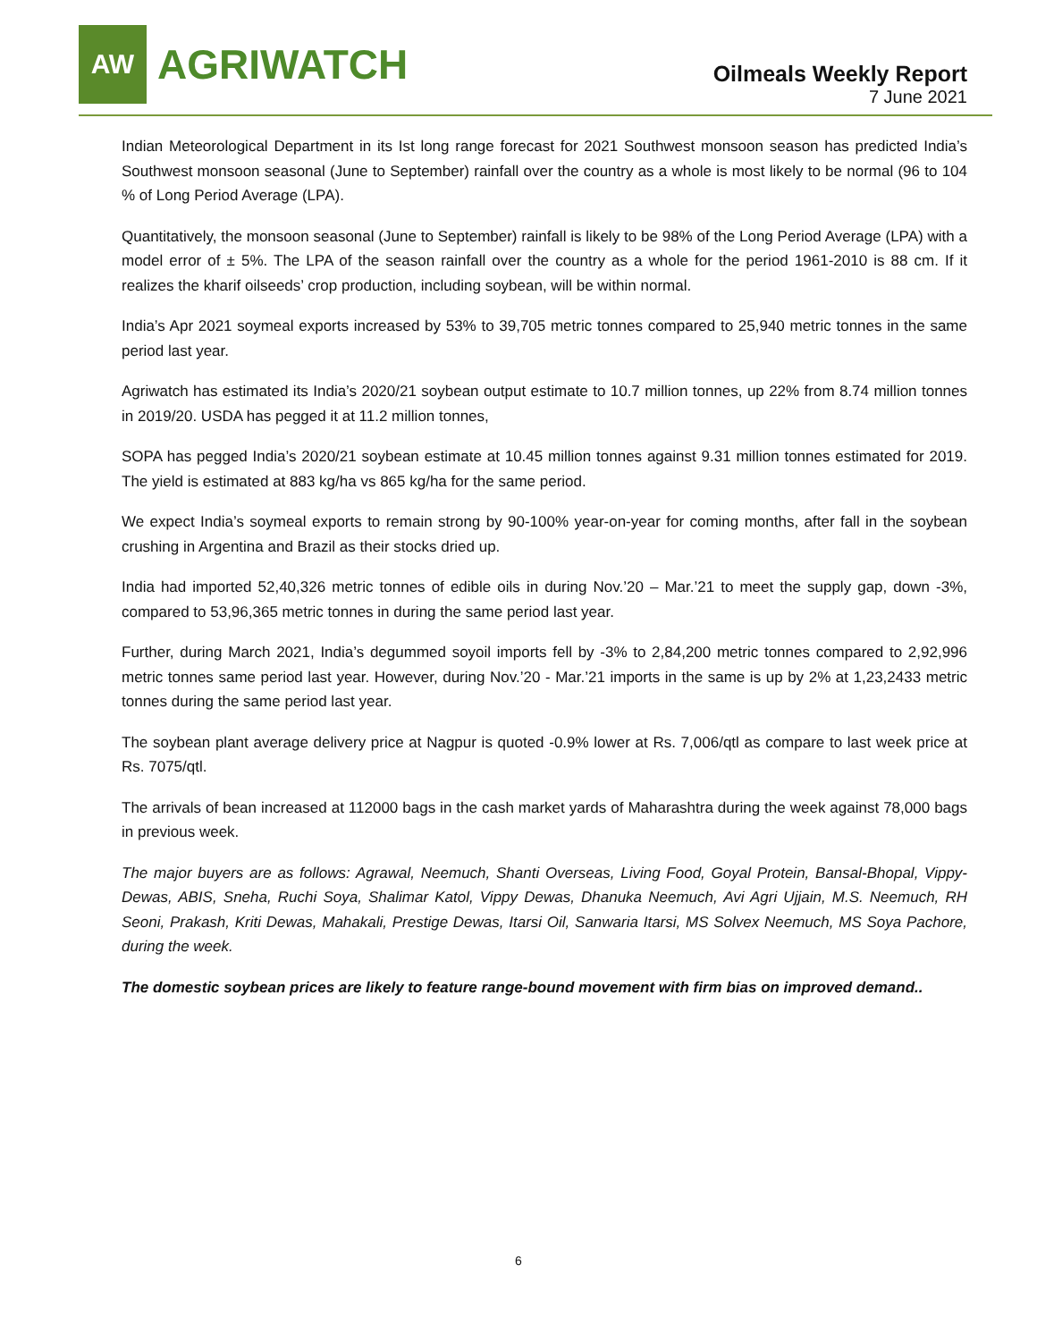AW
AGRIWATCH
Oilmeals Weekly Report
7 June 2021
Indian Meteorological Department in its Ist long range forecast for 2021 Southwest monsoon season has predicted India’s Southwest monsoon seasonal (June to September) rainfall over the country as a whole is most likely to be normal (96 to 104 % of Long Period Average (LPA).
Quantitatively, the monsoon seasonal (June to September) rainfall is likely to be 98% of the Long Period Average (LPA) with a model error of ± 5%. The LPA of the season rainfall over the country as a whole for the period 1961-2010 is 88 cm. If it realizes the kharif oilseeds’ crop production, including soybean, will be within normal.
India’s Apr 2021 soymeal exports increased by 53% to 39,705 metric tonnes compared to 25,940 metric tonnes in the same period last year.
Agriwatch has estimated its India’s 2020/21 soybean output estimate to 10.7 million tonnes, up 22% from 8.74 million tonnes in 2019/20. USDA has pegged it at 11.2 million tonnes,
SOPA has pegged India’s 2020/21 soybean estimate at 10.45 million tonnes against 9.31 million tonnes estimated for 2019. The yield is estimated at 883 kg/ha vs 865 kg/ha for the same period.
We expect India’s soymeal exports to remain strong by 90-100% year-on-year for coming months, after fall in the soybean crushing in Argentina and Brazil as their stocks dried up.
India had imported 52,40,326 metric tonnes of edible oils in during Nov.’20 – Mar.’21 to meet the supply gap, down -3%, compared to 53,96,365 metric tonnes in during the same period last year.
Further, during March 2021, India’s degummed soyoil imports fell by -3% to 2,84,200 metric tonnes compared to 2,92,996 metric tonnes same period last year. However, during Nov.’20 - Mar.’21 imports in the same is up by 2% at 1,23,2433 metric tonnes during the same period last year.
The soybean plant average delivery price at Nagpur is quoted -0.9% lower at Rs. 7,006/qtl as compare to last week price at Rs. 7075/qtl.
The arrivals of bean increased at 112000 bags in the cash market yards of Maharashtra during the week against 78,000 bags in previous week.
The major buyers are as follows: Agrawal, Neemuch, Shanti Overseas, Living Food, Goyal Protein, Bansal-Bhopal, Vippy-Dewas, ABIS, Sneha, Ruchi Soya, Shalimar Katol, Vippy Dewas, Dhanuka Neemuch, Avi Agri Ujjain, M.S. Neemuch, RH Seoni, Prakash, Kriti Dewas, Mahakali, Prestige Dewas, Itarsi Oil, Sanwaria Itarsi, MS Solvex Neemuch, MS Soya Pachore, during the week.
The domestic soybean prices are likely to feature range-bound movement with firm bias on improved demand..
6